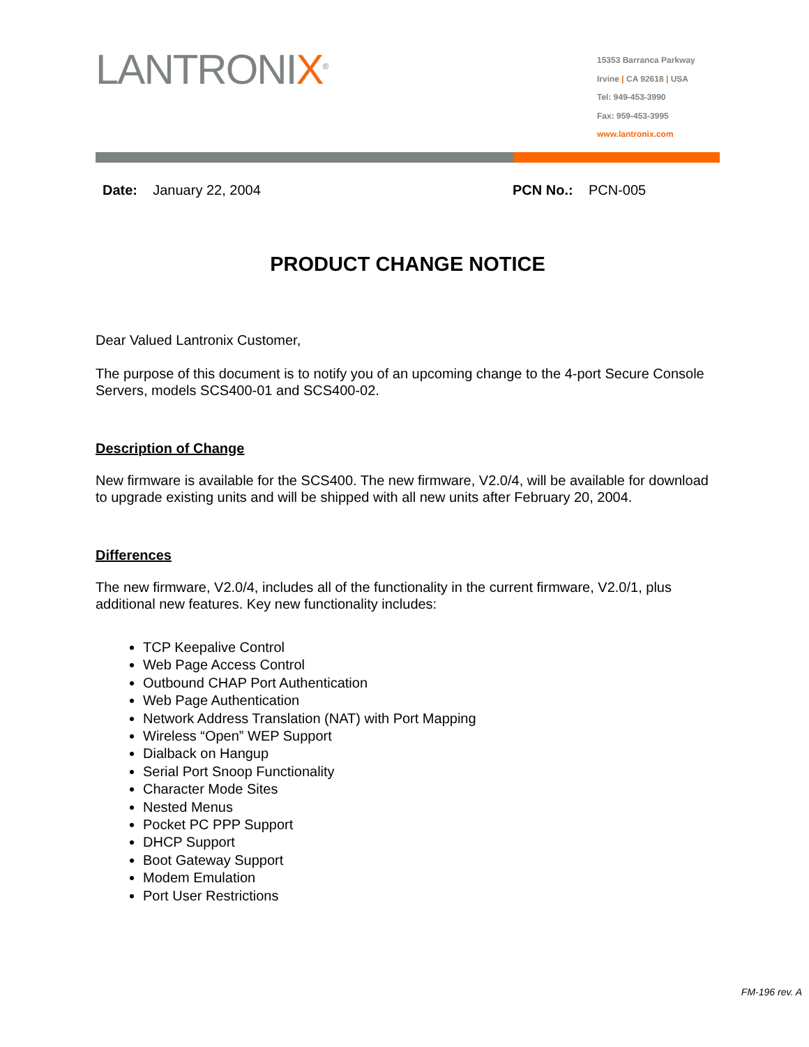LANTRONIX<sup>®</sup>
15353 Barranca Parkway
Irvine | CA 92618 | USA
Tel: 949-453-3990
Fax: 959-453-3995
www.lantronix.com
Date: January 22, 2004 PCN No.: PCN-005
PRODUCT CHANGE NOTICE
Dear Valued Lantronix Customer,
The purpose of this document is to notify you of an upcoming change to the 4-port Secure Console Servers, models SCS400-01 and SCS400-02.
Description of Change
New firmware is available for the SCS400. The new firmware, V2.0/4, will be available for download to upgrade existing units and will be shipped with all new units after February 20, 2004.
Differences
The new firmware, V2.0/4, includes all of the functionality in the current firmware, V2.0/1, plus additional new features. Key new functionality includes:
TCP Keepalive Control
Web Page Access Control
Outbound CHAP Port Authentication
Web Page Authentication
Network Address Translation (NAT) with Port Mapping
Wireless “Open” WEP Support
Dialback on Hangup
Serial Port Snoop Functionality
Character Mode Sites
Nested Menus
Pocket PC PPP Support
DHCP Support
Boot Gateway Support
Modem Emulation
Port User Restrictions
FM-196 rev. A